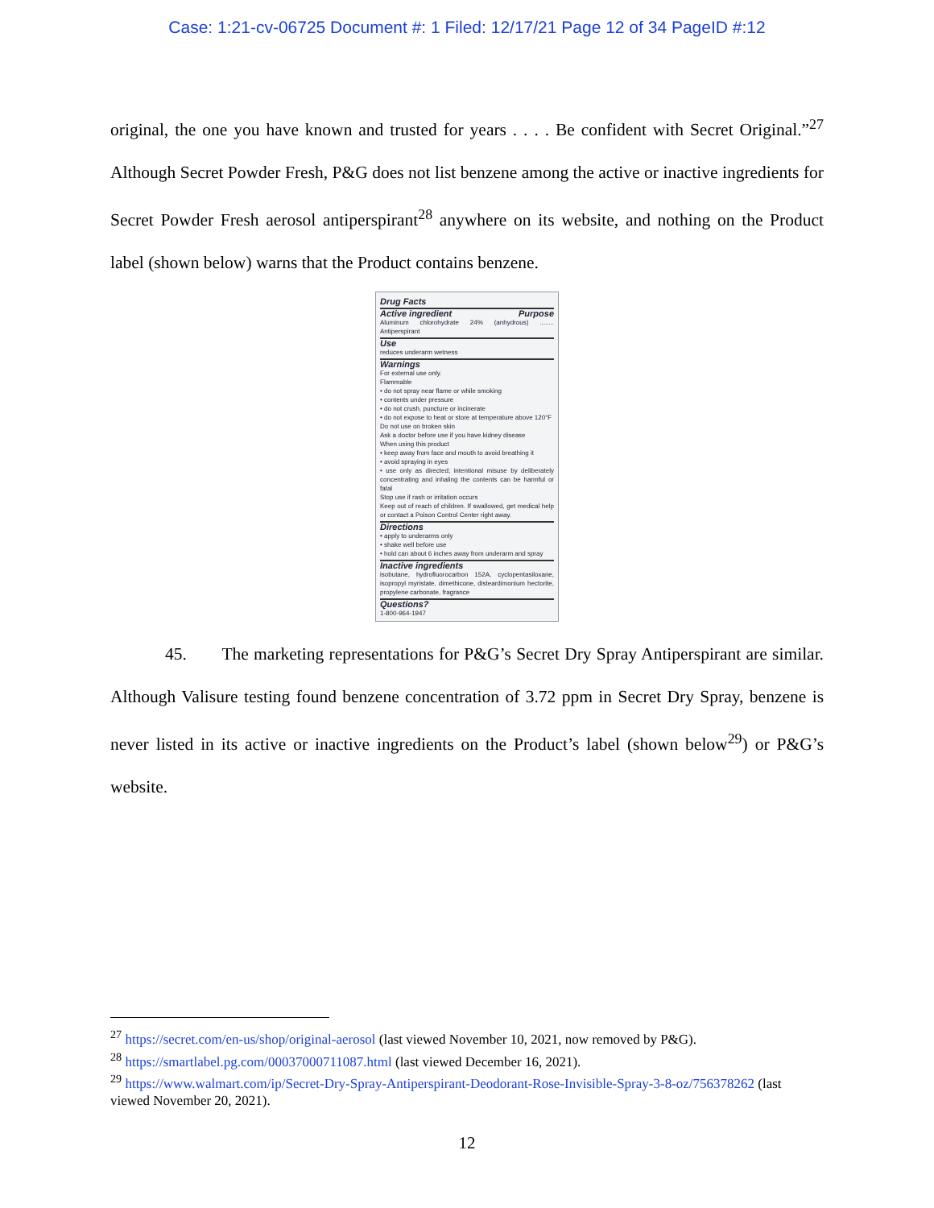Case: 1:21-cv-06725 Document #: 1 Filed: 12/17/21 Page 12 of 34 PageID #:12
original, the one you have known and trusted for years . . . . Be confident with Secret Original.”<sup>27</sup> Although Secret Powder Fresh, P&G does not list benzene among the active or inactive ingredients for Secret Powder Fresh aerosol antiperspirant<sup>28</sup> anywhere on its website, and nothing on the Product label (shown below) warns that the Product contains benzene.
Drug Facts
Active ingredient Purpose
Aluminum chlorohydrate 24% (anhydrous) ........ Antiperspirant
Use
reduces underarm wetness
Warnings
For external use only.
Flammable
• do not spray near flame or while smoking
• contents under pressure
• do not crush, puncture or incinerate
• do not expose to heat or store at temperature above 120°F
Do not use on broken skin
Ask a doctor before use if you have kidney disease
When using this product
• keep away from face and mouth to avoid breathing it
• avoid spraying in eyes
• use only as directed; intentional misuse by deliberately concentrating and inhaling the contents can be harmful or fatal
Stop use if rash or irritation occurs
Keep out of reach of children. If swallowed, get medical help or contact a Poison Control Center right away.
Directions
• apply to underarms only
• shake well before use
• hold can about 6 inches away from underarm and spray
Inactive ingredients
isobutane, hydrofluorocarbon 152A, cyclopentasiloxane, isopropyl myristate, dimethicone, disteardimonium hectorite, propylene carbonate, fragrance
Questions?
1-800-964-1947
45. The marketing representations for P&G’s Secret Dry Spray Antiperspirant are similar. Although Valisure testing found benzene concentration of 3.72 ppm in Secret Dry Spray, benzene is never listed in its active or inactive ingredients on the Product’s label (shown below<sup>29</sup>) or P&G’s website.
<sup>27</sup> https://secret.com/en-us/shop/original-aerosol (last viewed November 10, 2021, now removed by P&G).
<sup>28</sup> https://smartlabel.pg.com/00037000711087.html (last viewed December 16, 2021).
<sup>29</sup> https://www.walmart.com/ip/Secret-Dry-Spray-Antiperspirant-Deodorant-Rose-Invisible-Spray-3-8-oz/756378262 (last viewed November 20, 2021).
12